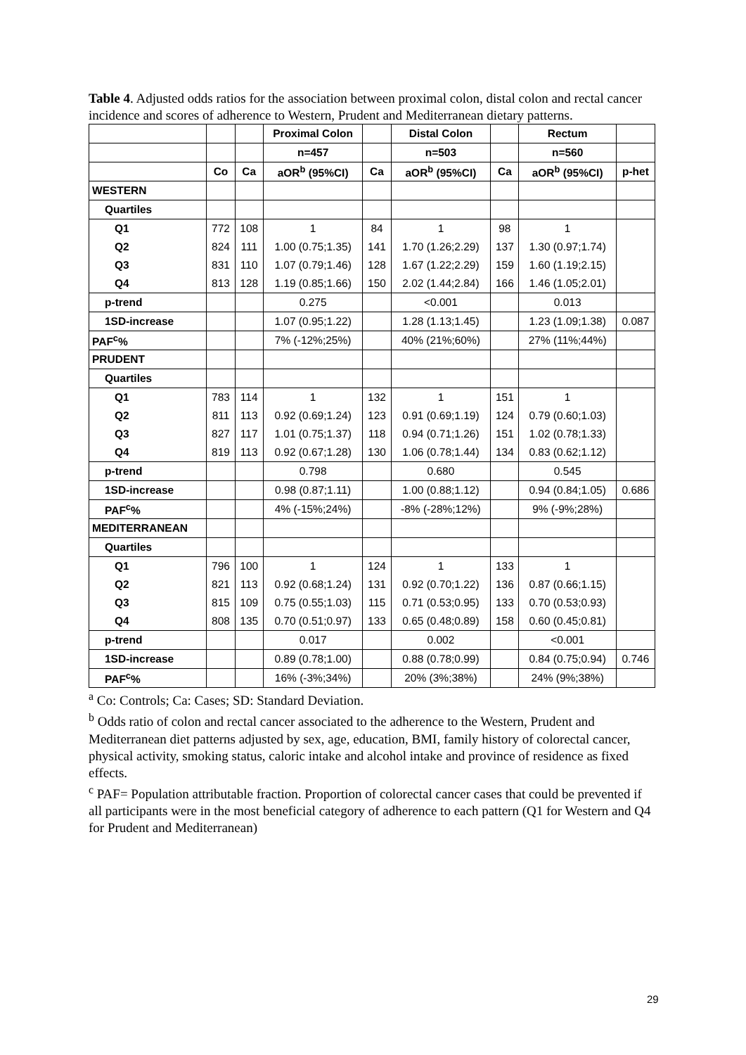Table 4. Adjusted odds ratios for the association between proximal colon, distal colon and rectal cancer incidence and scores of adherence to Western, Prudent and Mediterranean dietary patterns.
| | | | Proximal Colon | | Distal Colon | | Rectum | |
| --- | --- | --- | --- | --- | --- | --- | --- | --- |
| | | | n=457 | | n=503 | | n=560 | |
| | Co | Ca | aOR<sup>b</sup> (95%CI) | Ca | aOR<sup>b</sup> (95%CI) | Ca | aOR<sup>b</sup> (95%CI) | p-het |
| WESTERN | | | | | | | | |
| Quartiles | | | | | | | | |
| Q1 | 772 | 108 | 1 | 84 | 1 | 98 | 1 | |
| Q2 | 824 | 111 | 1.00 (0.75;1.35) | 141 | 1.70 (1.26;2.29) | 137 | 1.30 (0.97;1.74) | |
| Q3 | 831 | 110 | 1.07 (0.79;1.46) | 128 | 1.67 (1.22;2.29) | 159 | 1.60 (1.19;2.15) | |
| Q4 | 813 | 128 | 1.19 (0.85;1.66) | 150 | 2.02 (1.44;2.84) | 166 | 1.46 (1.05;2.01) | |
| p-trend | | | 0.275 | | <0.001 | | 0.013 | |
| 1SD-increase | | | 1.07 (0.95;1.22) | | 1.28 (1.13;1.45) | | 1.23 (1.09;1.38) | 0.087 |
| PAF<sup>c</sup>% | | | 7% (-12%;25%) | | 40% (21%;60%) | | 27% (11%;44%) | |
| PRUDENT | | | | | | | | |
| Quartiles | | | | | | | | |
| Q1 | 783 | 114 | 1 | 132 | 1 | 151 | 1 | |
| Q2 | 811 | 113 | 0.92 (0.69;1.24) | 123 | 0.91 (0.69;1.19) | 124 | 0.79 (0.60;1.03) | |
| Q3 | 827 | 117 | 1.01 (0.75;1.37) | 118 | 0.94 (0.71;1.26) | 151 | 1.02 (0.78;1.33) | |
| Q4 | 819 | 113 | 0.92 (0.67;1.28) | 130 | 1.06 (0.78;1.44) | 134 | 0.83 (0.62;1.12) | |
| p-trend | | | 0.798 | | 0.680 | | 0.545 | |
| 1SD-increase | | | 0.98 (0.87;1.11) | | 1.00 (0.88;1.12) | | 0.94 (0.84;1.05) | 0.686 |
| PAF<sup>c</sup>% | | | 4% (-15%;24%) | | -8% (-28%;12%) | | 9% (-9%;28%) | |
| MEDITERRANEAN | | | | | | | | |
| Quartiles | | | | | | | | |
| Q1 | 796 | 100 | 1 | 124 | 1 | 133 | 1 | |
| Q2 | 821 | 113 | 0.92 (0.68;1.24) | 131 | 0.92 (0.70;1.22) | 136 | 0.87 (0.66;1.15) | |
| Q3 | 815 | 109 | 0.75 (0.55;1.03) | 115 | 0.71 (0.53;0.95) | 133 | 0.70 (0.53;0.93) | |
| Q4 | 808 | 135 | 0.70 (0.51;0.97) | 133 | 0.65 (0.48;0.89) | 158 | 0.60 (0.45;0.81) | |
| p-trend | | | 0.017 | | 0.002 | | <0.001 | |
| 1SD-increase | | | 0.89 (0.78;1.00) | | 0.88 (0.78;0.99) | | 0.84 (0.75;0.94) | 0.746 |
| PAF<sup>c</sup>% | | | 16% (-3%;34%) | | 20% (3%;38%) | | 24% (9%;38%) | |
<sup>a</sup> Co: Controls; Ca: Cases; SD: Standard Deviation.
<sup>b</sup> Odds ratio of colon and rectal cancer associated to the adherence to the Western, Prudent and Mediterranean diet patterns adjusted by sex, age, education, BMI, family history of colorectal cancer, physical activity, smoking status, caloric intake and alcohol intake and province of residence as fixed effects.
<sup>c</sup> PAF= Population attributable fraction. Proportion of colorectal cancer cases that could be prevented if all participants were in the most beneficial category of adherence to each pattern (Q1 for Western and Q4 for Prudent and Mediterranean)
29